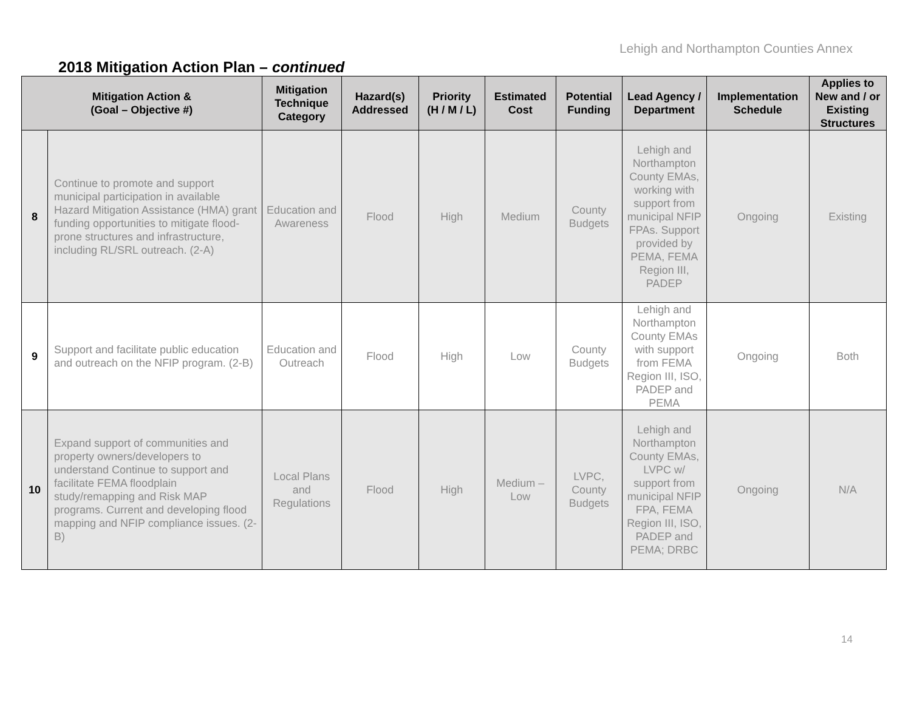Lehigh and Northampton Counties Annex
2018 Mitigation Action Plan – continued
| Mitigation Action & (Goal – Objective #) | | Mitigation Technique Category | Hazard(s) Addressed | Priority (H / M / L) | Estimated Cost | Potential Funding | Lead Agency / Department | Implementation Schedule | Applies to New and / or Existing Structures |
| --- | --- | --- | --- | --- | --- | --- | --- | --- | --- |
| 8 | Continue to promote and support municipal participation in available Hazard Mitigation Assistance (HMA) grant funding opportunities to mitigate flood-prone structures and infrastructure, including RL/SRL outreach. (2-A) | Education and Awareness | Flood | High | Medium | County Budgets | Lehigh and Northampton County EMAs, working with support from municipal NFIP FPAs. Support provided by PEMA, FEMA Region III, PADEP | Ongoing | Existing |
| 9 | Support and facilitate public education and outreach on the NFIP program. (2-B) | Education and Outreach | Flood | High | Low | County Budgets | Lehigh and Northampton County EMAs with support from FEMA Region III, ISO, PADEP and PEMA | Ongoing | Both |
| 10 | Expand support of communities and property owners/developers to understand Continue to support and facilitate FEMA floodplain study/remapping and Risk MAP programs. Current and developing flood mapping and NFIP compliance issues. (2-B) | Local Plans and Regulations | Flood | High | Medium – Low | LVPC, County Budgets | Lehigh and Northampton County EMAs, LVPC w/ support from municipal NFIP FPA, FEMA Region III, ISO, PADEP and PEMA; DRBC | Ongoing | N/A |
14